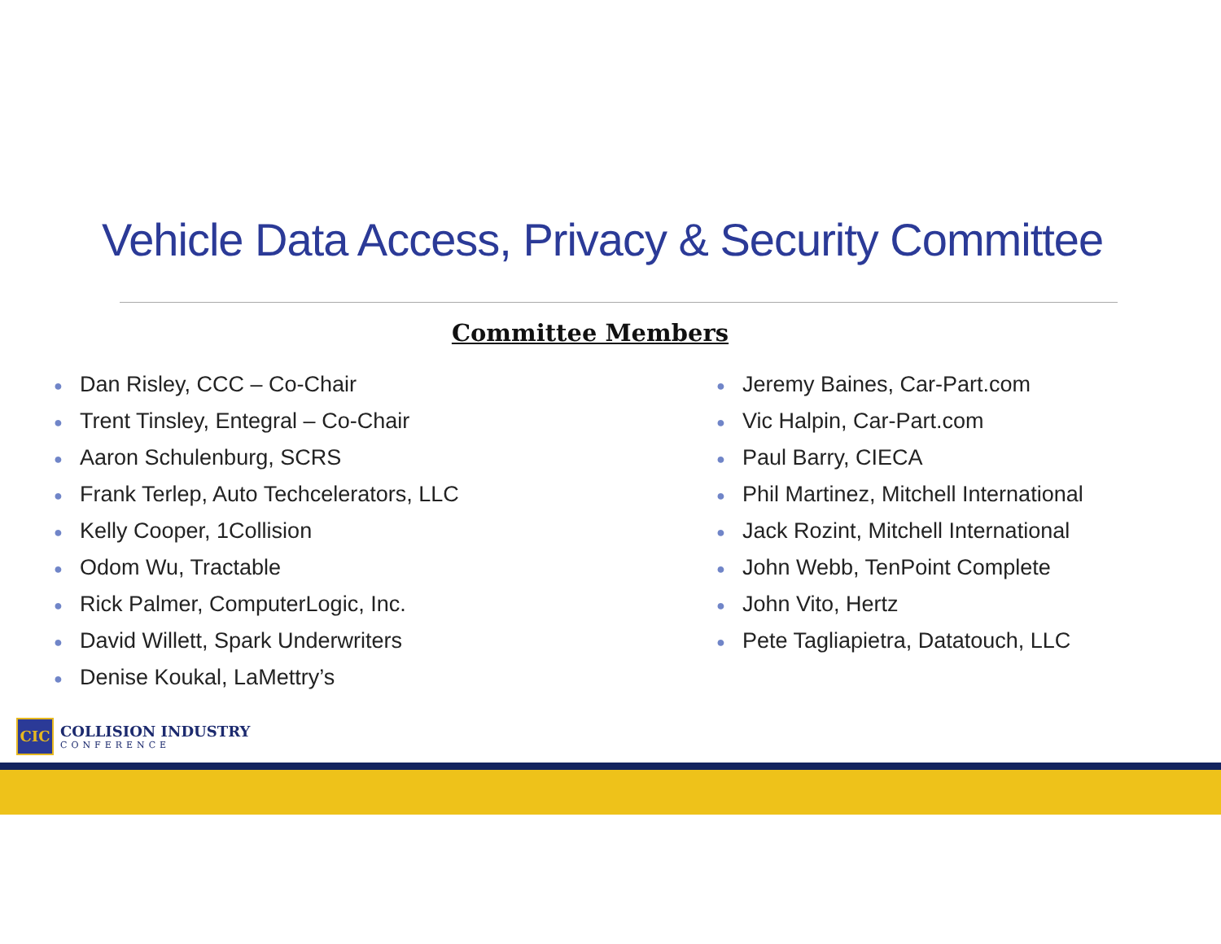Vehicle Data Access, Privacy & Security Committee
Committee Members
● Dan Risley, CCC – Co-Chair
● Trent Tinsley, Entegral – Co-Chair
● Aaron Schulenburg, SCRS
● Frank Terlep, Auto Techcelerators, LLC
● Kelly Cooper, 1Collision
● Odom Wu, Tractable
● Rick Palmer, ComputerLogic, Inc.
● David Willett, Spark Underwriters
● Denise Koukal, LaMettry’s
● Jeremy Baines, Car-Part.com
● Vic Halpin, Car-Part.com
● Paul Barry, CIECA
● Phil Martinez, Mitchell International
● Jack Rozint, Mitchell International
● John Webb, TenPoint Complete
● John Vito, Hertz
● Pete Tagliapietra, Datatouch, LLC
CIC
COLLISION INDUSTRY
CONFERENCE